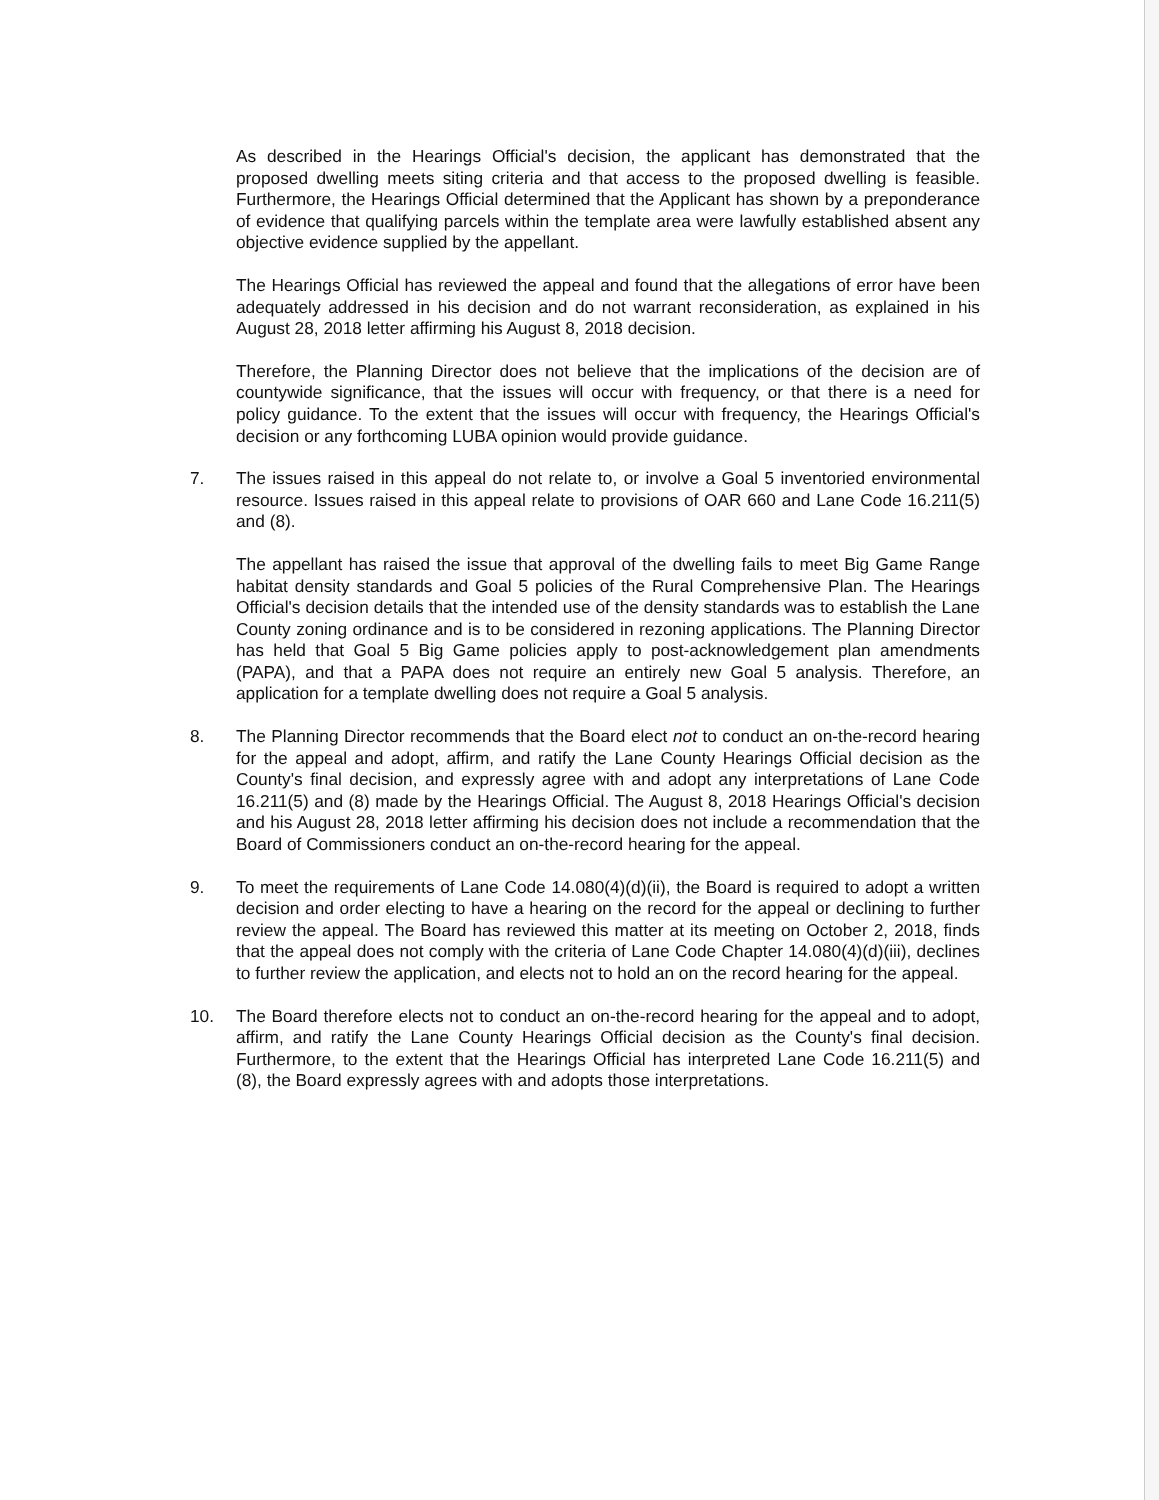As described in the Hearings Official's decision, the applicant has demonstrated that the proposed dwelling meets siting criteria and that access to the proposed dwelling is feasible. Furthermore, the Hearings Official determined that the Applicant has shown by a preponderance of evidence that qualifying parcels within the template area were lawfully established absent any objective evidence supplied by the appellant.
The Hearings Official has reviewed the appeal and found that the allegations of error have been adequately addressed in his decision and do not warrant reconsideration, as explained in his August 28, 2018 letter affirming his August 8, 2018 decision.
Therefore, the Planning Director does not believe that the implications of the decision are of countywide significance, that the issues will occur with frequency, or that there is a need for policy guidance. To the extent that the issues will occur with frequency, the Hearings Official's decision or any forthcoming LUBA opinion would provide guidance.
7. The issues raised in this appeal do not relate to, or involve a Goal 5 inventoried environmental resource. Issues raised in this appeal relate to provisions of OAR 660 and Lane Code 16.211(5) and (8).
The appellant has raised the issue that approval of the dwelling fails to meet Big Game Range habitat density standards and Goal 5 policies of the Rural Comprehensive Plan. The Hearings Official's decision details that the intended use of the density standards was to establish the Lane County zoning ordinance and is to be considered in rezoning applications. The Planning Director has held that Goal 5 Big Game policies apply to post-acknowledgement plan amendments (PAPA), and that a PAPA does not require an entirely new Goal 5 analysis. Therefore, an application for a template dwelling does not require a Goal 5 analysis.
8. The Planning Director recommends that the Board elect not to conduct an on-the-record hearing for the appeal and adopt, affirm, and ratify the Lane County Hearings Official decision as the County's final decision, and expressly agree with and adopt any interpretations of Lane Code 16.211(5) and (8) made by the Hearings Official. The August 8, 2018 Hearings Official's decision and his August 28, 2018 letter affirming his decision does not include a recommendation that the Board of Commissioners conduct an on-the-record hearing for the appeal.
9. To meet the requirements of Lane Code 14.080(4)(d)(ii), the Board is required to adopt a written decision and order electing to have a hearing on the record for the appeal or declining to further review the appeal. The Board has reviewed this matter at its meeting on October 2, 2018, finds that the appeal does not comply with the criteria of Lane Code Chapter 14.080(4)(d)(iii), declines to further review the application, and elects not to hold an on the record hearing for the appeal.
10. The Board therefore elects not to conduct an on-the-record hearing for the appeal and to adopt, affirm, and ratify the Lane County Hearings Official decision as the County's final decision. Furthermore, to the extent that the Hearings Official has interpreted Lane Code 16.211(5) and (8), the Board expressly agrees with and adopts those interpretations.